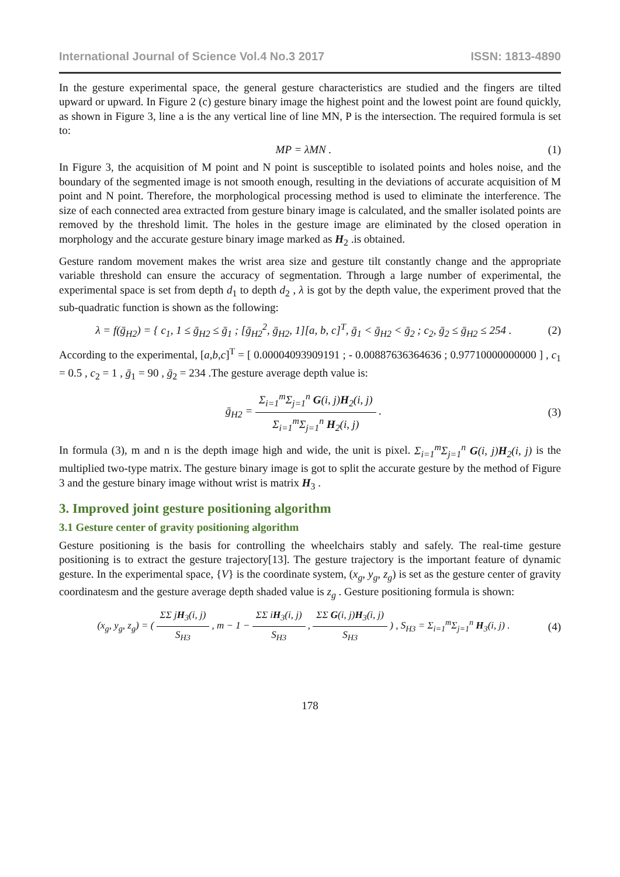International Journal of Science Vol.4 No.3 2017 ISSN: 1813-4890
In the gesture experimental space, the general gesture characteristics are studied and the fingers are tilted upward or upward. In Figure 2 (c) gesture binary image the highest point and the lowest point are found quickly, as shown in Figure 3, line a is the any vertical line of line MN, P is the intersection. The required formula is set to:
MP = λMN . (1)
In Figure 3, the acquisition of M point and N point is susceptible to isolated points and holes noise, and the boundary of the segmented image is not smooth enough, resulting in the deviations of accurate acquisition of M point and N point. Therefore, the morphological processing method is used to eliminate the interference. The size of each connected area extracted from gesture binary image is calculated, and the smaller isolated points are removed by the threshold limit. The holes in the gesture image are eliminated by the closed operation in morphology and the accurate gesture binary image marked as H<sub>2</sub> .is obtained.
Gesture random movement makes the wrist area size and gesture tilt constantly change and the appropriate variable threshold can ensure the accuracy of segmentation. Through a large number of experimental, the experimental space is set from depth d<sub>1</sub> to depth d<sub>2</sub> , λ is got by the depth value, the experiment proved that the sub-quadratic function is shown as the following:
λ = f(ḡ<sub>H2</sub>) = { c<sub>1</sub>, 1 ≤ ḡ<sub>H2</sub> ≤ ḡ<sub>1</sub> ; [ḡ<sub>H2</sub><sup>2</sup>, ḡ<sub>H2</sub>, 1][a, b, c]<sup>T</sup>, ḡ<sub>1</sub> < ḡ<sub>H2</sub> < ḡ<sub>2</sub> ; c<sub>2</sub>, ḡ<sub>2</sub> ≤ ḡ<sub>H2</sub> ≤ 254 . (2)
According to the experimental, [a,b,c]<sup>T</sup> = [ 0.00004093909191 ; - 0.00887636364636 ; 0.97710000000000 ] , c<sub>1</sub> = 0.5 , c<sub>2</sub> = 1 , ḡ<sub>1</sub> = 90 , ḡ<sub>2</sub> = 234 .The gesture average depth value is:
ḡ<sub>H2</sub> = Σ<sub>i=1</sub><sup>m</sup>Σ<sub>j=1</sub><sup>n</sup> G(i, j)H<sub>2</sub>(i, j) Σ<sub>i=1</sub><sup>m</sup>Σ<sub>j=1</sub><sup>n</sup> H<sub>2</sub>(i, j) . (3)
In formula (3), m and n is the depth image high and wide, the unit is pixel. Σ<sub>i=1</sub><sup>m</sup>Σ<sub>j=1</sub><sup>n</sup> G(i, j)H<sub>2</sub>(i, j) is the multiplied two-type matrix. The gesture binary image is got to split the accurate gesture by the method of Figure 3 and the gesture binary image without wrist is matrix H<sub>3</sub> .
3. Improved joint gesture positioning algorithm
3.1 Gesture center of gravity positioning algorithm
Gesture positioning is the basis for controlling the wheelchairs stably and safely. The real-time gesture positioning is to extract the gesture trajectory[13]. The gesture trajectory is the important feature of dynamic gesture. In the experimental space, {V} is the coordinate system, (x<sub>g</sub>, y<sub>g</sub>, z<sub>g</sub>) is set as the gesture center of gravity coordinatesm and the gesture average depth shaded value is z<sub>g</sub> . Gesture positioning formula is shown:
(x<sub>g</sub>, y<sub>g</sub>, z<sub>g</sub>) = ( ΣΣ jH<sub>3</sub>(i, j) S<sub>H3</sub> , m − 1 − ΣΣ iH<sub>3</sub>(i, j) S<sub>H3</sub> , ΣΣ G(i, j)H<sub>3</sub>(i, j) S<sub>H3</sub> ) , S<sub>H3</sub> = Σ<sub>i=1</sub><sup>m</sup>Σ<sub>j=1</sub><sup>n</sup> H<sub>3</sub>(i, j) . (4)
178